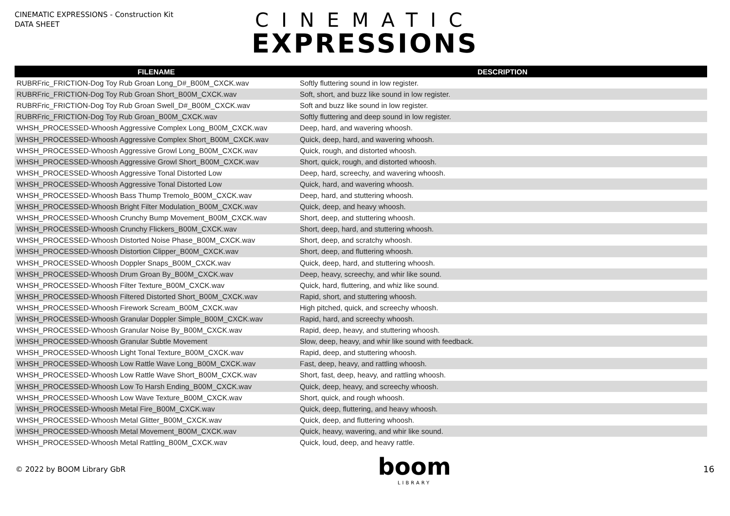CINEMATIC EXPRESSIONS - Construction Kit
DATA SHEET
CINEMATIC
EXPRESSIONS
| FILENAME | DESCRIPTION |
| --- | --- |
| RUBRFric_FRICTION-Dog Toy Rub Groan Long_D#_B00M_CXCK.wav | Softly fluttering sound in low register. |
| RUBRFric_FRICTION-Dog Toy Rub Groan Short_B00M_CXCK.wav | Soft, short, and buzz like sound in low register. |
| RUBRFric_FRICTION-Dog Toy Rub Groan Swell_D#_B00M_CXCK.wav | Soft and buzz like sound in low register. |
| RUBRFric_FRICTION-Dog Toy Rub Groan_B00M_CXCK.wav | Softly fluttering and deep sound in low register. |
| WHSH_PROCESSED-Whoosh Aggressive Complex Long_B00M_CXCK.wav | Deep, hard, and wavering whoosh. |
| WHSH_PROCESSED-Whoosh Aggressive Complex Short_B00M_CXCK.wav | Quick, deep, hard, and wavering whoosh. |
| WHSH_PROCESSED-Whoosh Aggressive Growl Long_B00M_CXCK.wav | Quick, rough, and distorted whoosh. |
| WHSH_PROCESSED-Whoosh Aggressive Growl Short_B00M_CXCK.wav | Short, quick, rough, and distorted whoosh. |
| WHSH_PROCESSED-Whoosh Aggressive Tonal Distorted Low | Deep, hard, screechy, and wavering whoosh. |
| WHSH_PROCESSED-Whoosh Aggressive Tonal Distorted Low | Quick, hard, and wavering whoosh. |
| WHSH_PROCESSED-Whoosh Bass Thump Tremolo_B00M_CXCK.wav | Deep, hard, and stuttering whoosh. |
| WHSH_PROCESSED-Whoosh Bright Filter Modulation_B00M_CXCK.wav | Quick, deep, and heavy whoosh. |
| WHSH_PROCESSED-Whoosh Crunchy Bump Movement_B00M_CXCK.wav | Short, deep, and stuttering whoosh. |
| WHSH_PROCESSED-Whoosh Crunchy Flickers_B00M_CXCK.wav | Short, deep, hard, and stuttering whoosh. |
| WHSH_PROCESSED-Whoosh Distorted Noise Phase_B00M_CXCK.wav | Short, deep, and scratchy whoosh. |
| WHSH_PROCESSED-Whoosh Distortion Clipper_B00M_CXCK.wav | Short, deep, and fluttering whoosh. |
| WHSH_PROCESSED-Whoosh Doppler Snaps_B00M_CXCK.wav | Quick, deep, hard, and stuttering whoosh. |
| WHSH_PROCESSED-Whoosh Drum Groan By_B00M_CXCK.wav | Deep, heavy, screechy, and whir like sound. |
| WHSH_PROCESSED-Whoosh Filter Texture_B00M_CXCK.wav | Quick, hard, fluttering, and whiz like sound. |
| WHSH_PROCESSED-Whoosh Filtered Distorted Short_B00M_CXCK.wav | Rapid, short, and stuttering whoosh. |
| WHSH_PROCESSED-Whoosh Firework Scream_B00M_CXCK.wav | High pitched, quick, and screechy whoosh. |
| WHSH_PROCESSED-Whoosh Granular Doppler Simple_B00M_CXCK.wav | Rapid, hard, and screechy whoosh. |
| WHSH_PROCESSED-Whoosh Granular Noise By_B00M_CXCK.wav | Rapid, deep, heavy, and stuttering whoosh. |
| WHSH_PROCESSED-Whoosh Granular Subtle Movement | Slow, deep, heavy, and whir like sound with feedback. |
| WHSH_PROCESSED-Whoosh Light Tonal Texture_B00M_CXCK.wav | Rapid, deep, and stuttering whoosh. |
| WHSH_PROCESSED-Whoosh Low Rattle Wave Long_B00M_CXCK.wav | Fast, deep, heavy, and rattling whoosh. |
| WHSH_PROCESSED-Whoosh Low Rattle Wave Short_B00M_CXCK.wav | Short, fast, deep, heavy, and rattling whoosh. |
| WHSH_PROCESSED-Whoosh Low To Harsh Ending_B00M_CXCK.wav | Quick, deep, heavy, and screechy whoosh. |
| WHSH_PROCESSED-Whoosh Low Wave Texture_B00M_CXCK.wav | Short, quick, and rough whoosh. |
| WHSH_PROCESSED-Whoosh Metal Fire_B00M_CXCK.wav | Quick, deep, fluttering, and heavy whoosh. |
| WHSH_PROCESSED-Whoosh Metal Glitter_B00M_CXCK.wav | Quick, deep, and fluttering whoosh. |
| WHSH_PROCESSED-Whoosh Metal Movement_B00M_CXCK.wav | Quick, heavy, wavering, and whir like sound. |
| WHSH_PROCESSED-Whoosh Metal Rattling_B00M_CXCK.wav | Quick, loud, deep, and heavy rattle. |
© 2022 by BOOM Library GbR
boom
LIBRARY
16